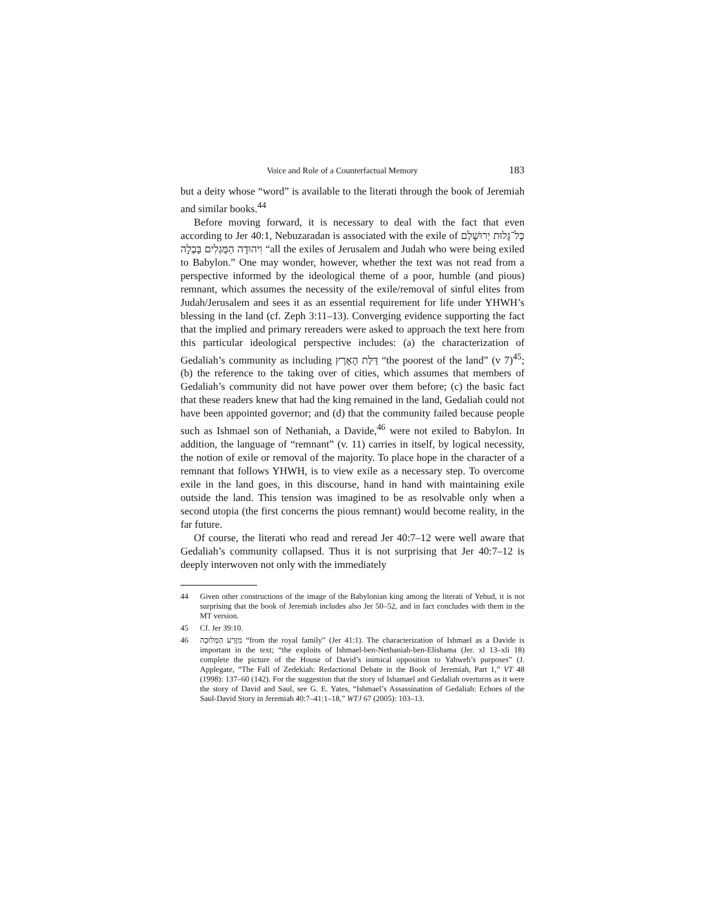Voice and Role of a Counterfactual Memory 183
but a deity whose “word” is available to the literati through the book of Jeremiah and similar books.<sup>44</sup>
Before moving forward, it is necessary to deal with the fact that even according to Jer 40:1, Nebuzaradan is associated with the exile of כָּל־גָּלוּת יְרוּשָׁלַם וִיהוּדָה הַמֻּגְלִים בָּבֶלָה “all the exiles of Jerusalem and Judah who were being exiled to Babylon.” One may wonder, however, whether the text was not read from a perspective informed by the ideological theme of a poor, humble (and pious) remnant, which assumes the necessity of the exile/removal of sinful elites from Judah/Jerusalem and sees it as an essential requirement for life under YHWH’s blessing in the land (cf. Zeph 3:11–13). Converging evidence supporting the fact that the implied and primary rereaders were asked to approach the text here from this particular ideological perspective includes: (a) the characterization of Gedaliah’s community as including דַּלַּת הָאָרֶץ “the poorest of the land” (v 7)<sup>45</sup>; (b) the reference to the taking over of cities, which assumes that members of Gedaliah’s community did not have power over them before; (c) the basic fact that these readers knew that had the king remained in the land, Gedaliah could not have been appointed governor; and (d) that the community failed because people such as Ishmael son of Nethaniah, a Davide,<sup>46</sup> were not exiled to Babylon. In addition, the language of “remnant” (v. 11) carries in itself, by logical necessity, the notion of exile or removal of the majority. To place hope in the character of a remnant that follows YHWH, is to view exile as a necessary step. To overcome exile in the land goes, in this discourse, hand in hand with maintaining exile outside the land. This tension was imagined to be as resolvable only when a second utopia (the first concerns the pious remnant) would become reality, in the far future.
Of course, the literati who read and reread Jer 40:7–12 were well aware that Gedaliah’s community collapsed. Thus it is not surprising that Jer 40:7–12 is deeply interwoven not only with the immediately
44 Given other constructions of the image of the Babylonian king among the literati of Yehud, it is not surprising that the book of Jeremiah includes also Jer 50–52, and in fact concludes with them in the MT version.
45 Cf. Jer 39:10.
46 מִזֶּרַע הַמְּלוּכָה “from the royal family” (Jer 41:1). The characterization of Ishmael as a Davide is important in the text; “the exploits of Ishmael-ben-Nethaniah-ben-Elishama (Jer. xl 13–xli 18) complete the picture of the House of David’s inimical opposition to Yahweh’s purposes” (J. Applegate, “The Fall of Zedekiah: Redactional Debate in the Book of Jeremiah, Part 1,” VT 48 (1998): 137–60 (142). For the suggestion that the story of Ishamael and Gedaliah overturns as it were the story of David and Saul, see G. E. Yates, “Ishmael’s Assassination of Gedaliah: Echoes of the Saul-David Story in Jeremiah 40:7–41:1–18,” WTJ 67 (2005): 103–13.